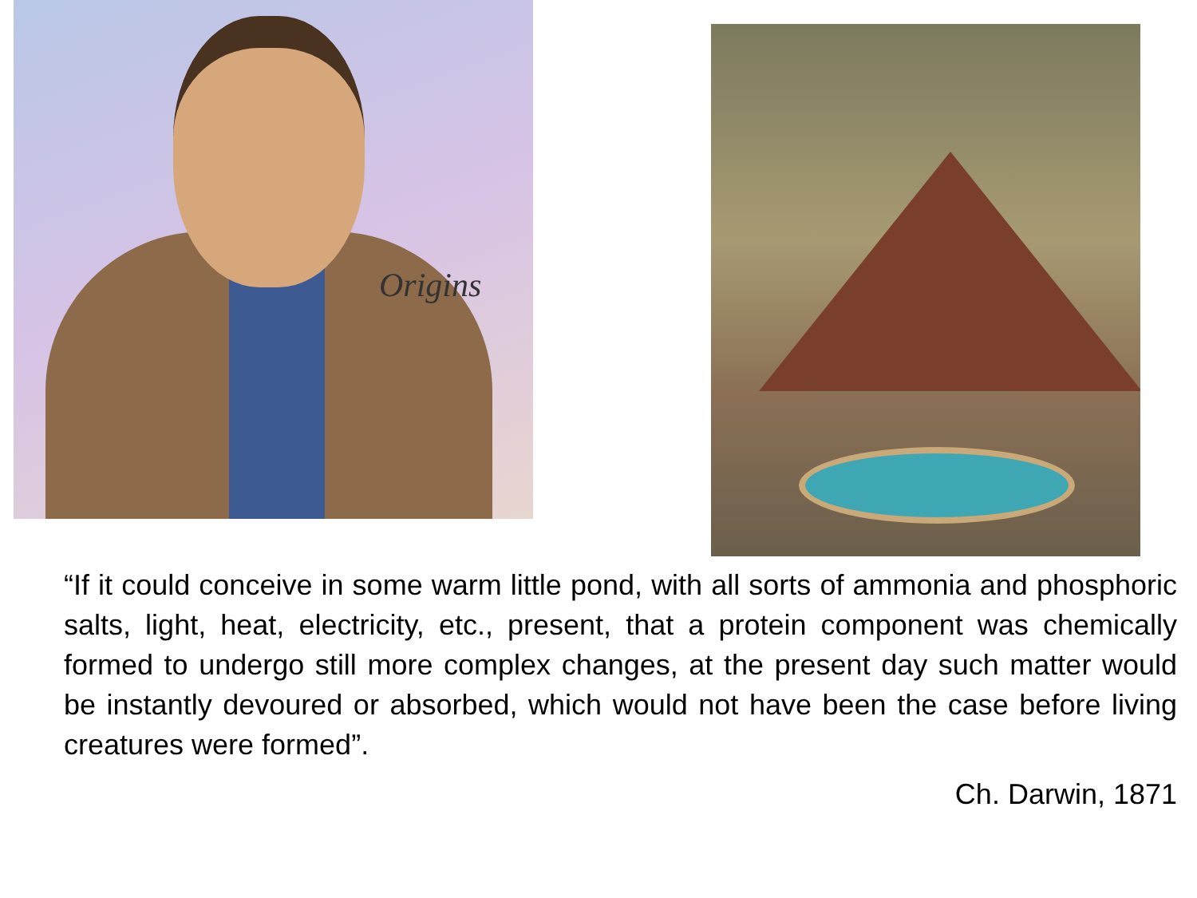Origins
“If it could conceive in some warm little pond, with all sorts of ammonia and phosphoric salts, light, heat, electricity, etc., present, that a protein component was chemically formed to undergo still more complex changes, at the present day such matter would be instantly devoured or absorbed, which would not have been the case before living creatures were formed”.
Ch. Darwin, 1871